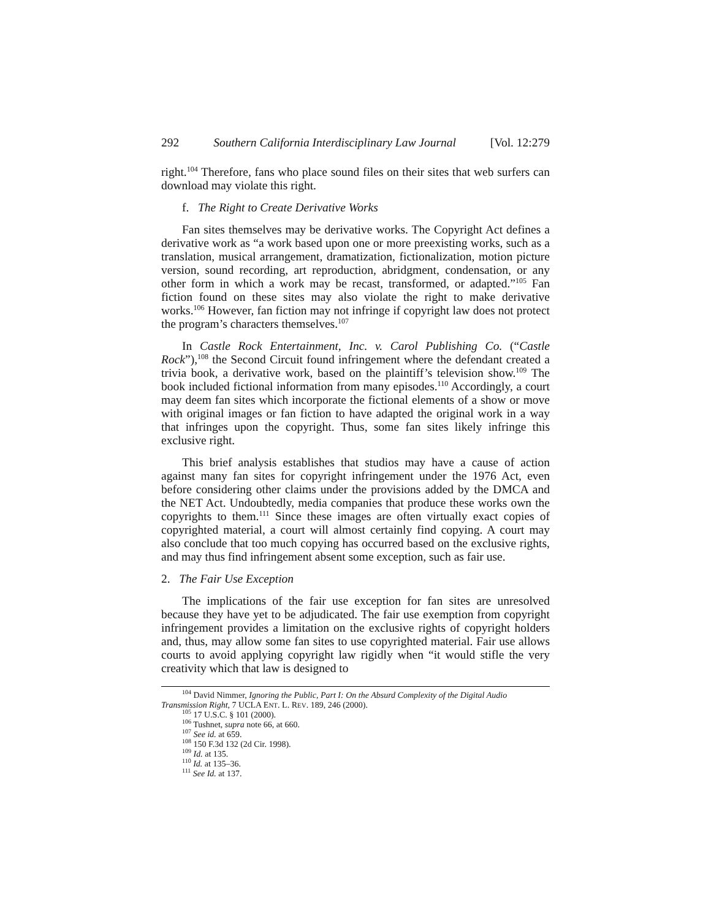292 Southern California Interdisciplinary Law Journal [Vol. 12:279
right.<sup>104</sup> Therefore, fans who place sound files on their sites that web surfers can download may violate this right.
f. The Right to Create Derivative Works
Fan sites themselves may be derivative works. The Copyright Act defines a derivative work as “a work based upon one or more preexisting works, such as a translation, musical arrangement, dramatization, fictionalization, motion picture version, sound recording, art reproduction, abridgment, condensation, or any other form in which a work may be recast, transformed, or adapted.”<sup>105</sup> Fan fiction found on these sites may also violate the right to make derivative works.<sup>106</sup> However, fan fiction may not infringe if copyright law does not protect the program’s characters themselves.<sup>107</sup>
In Castle Rock Entertainment, Inc. v. Carol Publishing Co. (“Castle Rock”),<sup>108</sup> the Second Circuit found infringement where the defendant created a trivia book, a derivative work, based on the plaintiff’s television show.<sup>109</sup> The book included fictional information from many episodes.<sup>110</sup> Accordingly, a court may deem fan sites which incorporate the fictional elements of a show or move with original images or fan fiction to have adapted the original work in a way that infringes upon the copyright. Thus, some fan sites likely infringe this exclusive right.
This brief analysis establishes that studios may have a cause of action against many fan sites for copyright infringement under the 1976 Act, even before considering other claims under the provisions added by the DMCA and the NET Act. Undoubtedly, media companies that produce these works own the copyrights to them.<sup>111</sup> Since these images are often virtually exact copies of copyrighted material, a court will almost certainly find copying. A court may also conclude that too much copying has occurred based on the exclusive rights, and may thus find infringement absent some exception, such as fair use.
2. The Fair Use Exception
The implications of the fair use exception for fan sites are unresolved because they have yet to be adjudicated. The fair use exemption from copyright infringement provides a limitation on the exclusive rights of copyright holders and, thus, may allow some fan sites to use copyrighted material. Fair use allows courts to avoid applying copyright law rigidly when “it would stifle the very creativity which that law is designed to
<sup>104</sup> David Nimmer, Ignoring the Public, Part I: On the Absurd Complexity of the Digital Audio
Transmission Right, 7 UCLA ENT. L. REV. 189, 246 (2000).
<sup>105</sup> 17 U.S.C. § 101 (2000).
<sup>106</sup> Tushnet, supra note 66, at 660.
<sup>107</sup> See id. at 659.
<sup>108</sup> 150 F.3d 132 (2d Cir. 1998).
<sup>109</sup> Id. at 135.
<sup>110</sup> Id. at 135–36.
<sup>111</sup> See Id. at 137.